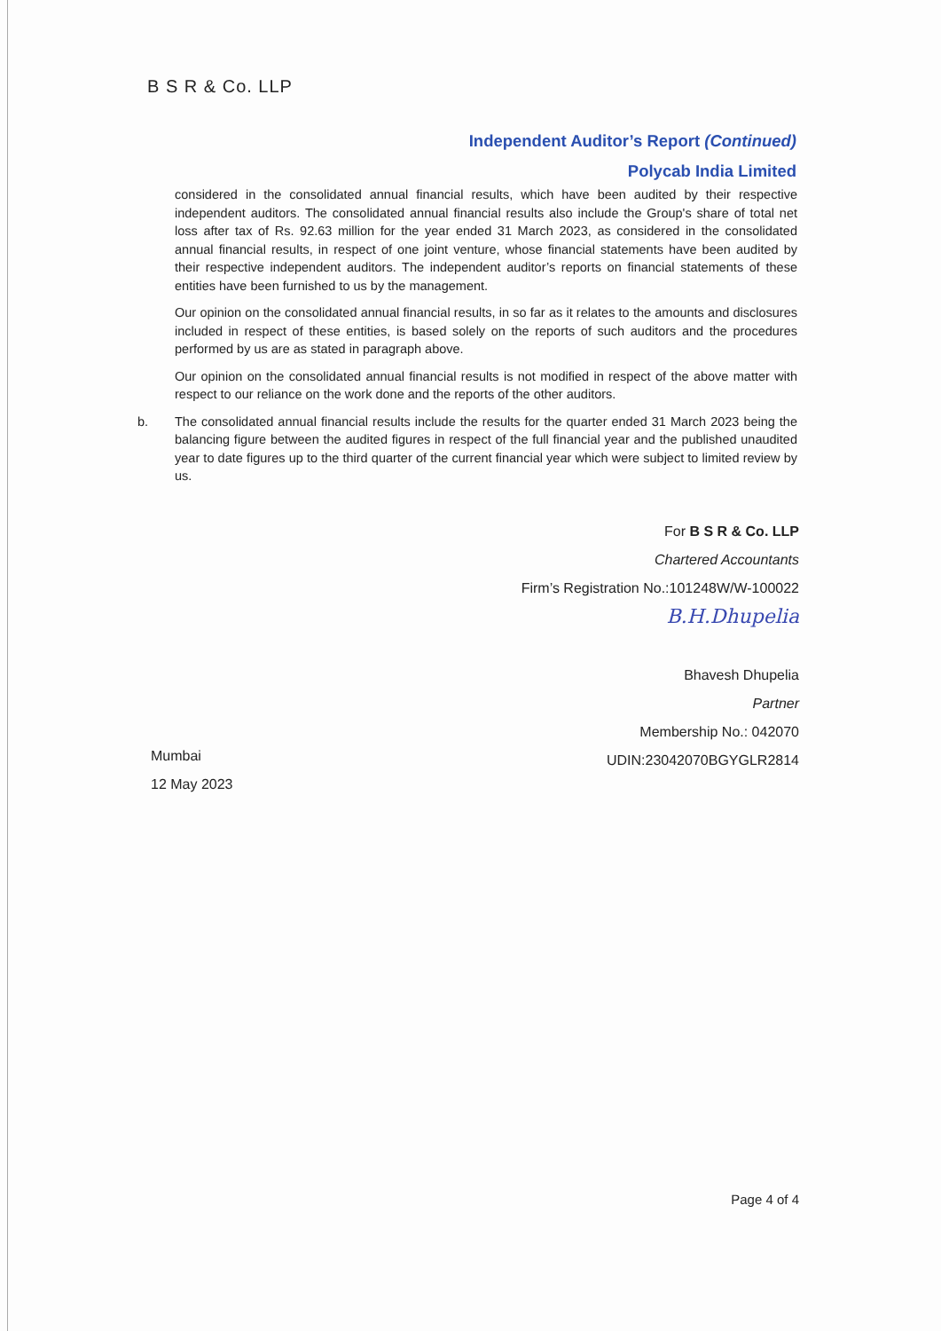B S R & Co. LLP
Independent Auditor’s Report (Continued)
Polycab India Limited
considered in the consolidated annual financial results, which have been audited by their respective independent auditors. The consolidated annual financial results also include the Group's share of total net loss after tax of Rs. 92.63 million for the year ended 31 March 2023, as considered in the consolidated annual financial results, in respect of one joint venture, whose financial statements have been audited by their respective independent auditors. The independent auditor’s reports on financial statements of these entities have been furnished to us by the management.
Our opinion on the consolidated annual financial results, in so far as it relates to the amounts and disclosures included in respect of these entities, is based solely on the reports of such auditors and the procedures performed by us are as stated in paragraph above.
Our opinion on the consolidated annual financial results is not modified in respect of the above matter with respect to our reliance on the work done and the reports of the other auditors.
b. The consolidated annual financial results include the results for the quarter ended 31 March 2023 being the balancing figure between the audited figures in respect of the full financial year and the published unaudited year to date figures up to the third quarter of the current financial year which were subject to limited review by us.
For B S R & Co. LLP
Chartered Accountants
Firm’s Registration No.:101248W/W-100022
B.H.Dhupelia
Bhavesh Dhupelia
Partner
Membership No.: 042070
UDIN:23042070BGYGLR2814
Mumbai
12 May 2023
Page 4 of 4